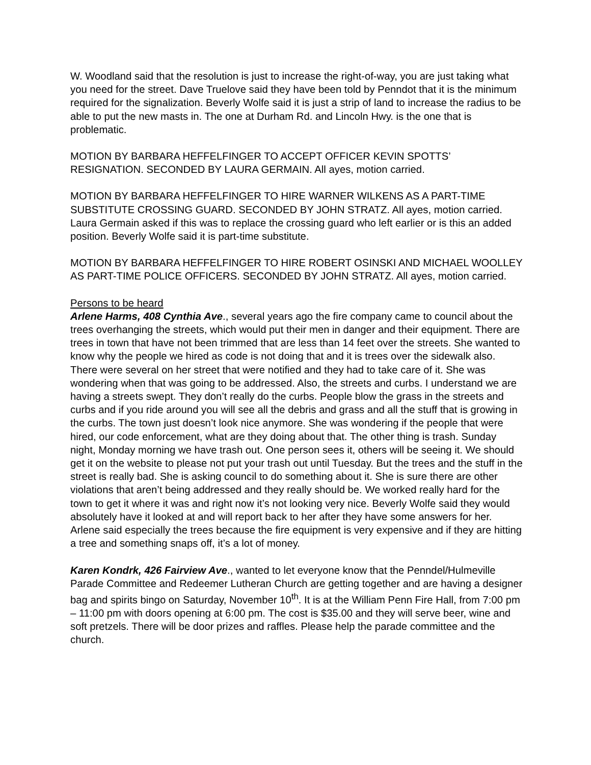W. Woodland said that the resolution is just to increase the right-of-way, you are just taking what you need for the street. Dave Truelove said they have been told by Penndot that it is the minimum required for the signalization. Beverly Wolfe said it is just a strip of land to increase the radius to be able to put the new masts in. The one at Durham Rd. and Lincoln Hwy. is the one that is problematic.
MOTION BY BARBARA HEFFELFINGER TO ACCEPT OFFICER KEVIN SPOTTS’ RESIGNATION. SECONDED BY LAURA GERMAIN. All ayes, motion carried.
MOTION BY BARBARA HEFFELFINGER TO HIRE WARNER WILKENS AS A PART-TIME SUBSTITUTE CROSSING GUARD. SECONDED BY JOHN STRATZ. All ayes, motion carried. Laura Germain asked if this was to replace the crossing guard who left earlier or is this an added position. Beverly Wolfe said it is part-time substitute.
MOTION BY BARBARA HEFFELFINGER TO HIRE ROBERT OSINSKI AND MICHAEL WOOLLEY AS PART-TIME POLICE OFFICERS. SECONDED BY JOHN STRATZ. All ayes, motion carried.
Persons to be heard
Arlene Harms, 408 Cynthia Ave., several years ago the fire company came to council about the trees overhanging the streets, which would put their men in danger and their equipment. There are trees in town that have not been trimmed that are less than 14 feet over the streets. She wanted to know why the people we hired as code is not doing that and it is trees over the sidewalk also. There were several on her street that were notified and they had to take care of it. She was wondering when that was going to be addressed. Also, the streets and curbs. I understand we are having a streets swept. They don’t really do the curbs. People blow the grass in the streets and curbs and if you ride around you will see all the debris and grass and all the stuff that is growing in the curbs. The town just doesn’t look nice anymore. She was wondering if the people that were hired, our code enforcement, what are they doing about that. The other thing is trash. Sunday night, Monday morning we have trash out. One person sees it, others will be seeing it. We should get it on the website to please not put your trash out until Tuesday. But the trees and the stuff in the street is really bad. She is asking council to do something about it. She is sure there are other violations that aren’t being addressed and they really should be. We worked really hard for the town to get it where it was and right now it’s not looking very nice. Beverly Wolfe said they would absolutely have it looked at and will report back to her after they have some answers for her. Arlene said especially the trees because the fire equipment is very expensive and if they are hitting a tree and something snaps off, it’s a lot of money.
Karen Kondrk, 426 Fairview Ave., wanted to let everyone know that the Penndel/Hulmeville Parade Committee and Redeemer Lutheran Church are getting together and are having a designer bag and spirits bingo on Saturday, November 10<sup>th</sup>. It is at the William Penn Fire Hall, from 7:00 pm – 11:00 pm with doors opening at 6:00 pm. The cost is $35.00 and they will serve beer, wine and soft pretzels. There will be door prizes and raffles. Please help the parade committee and the church.